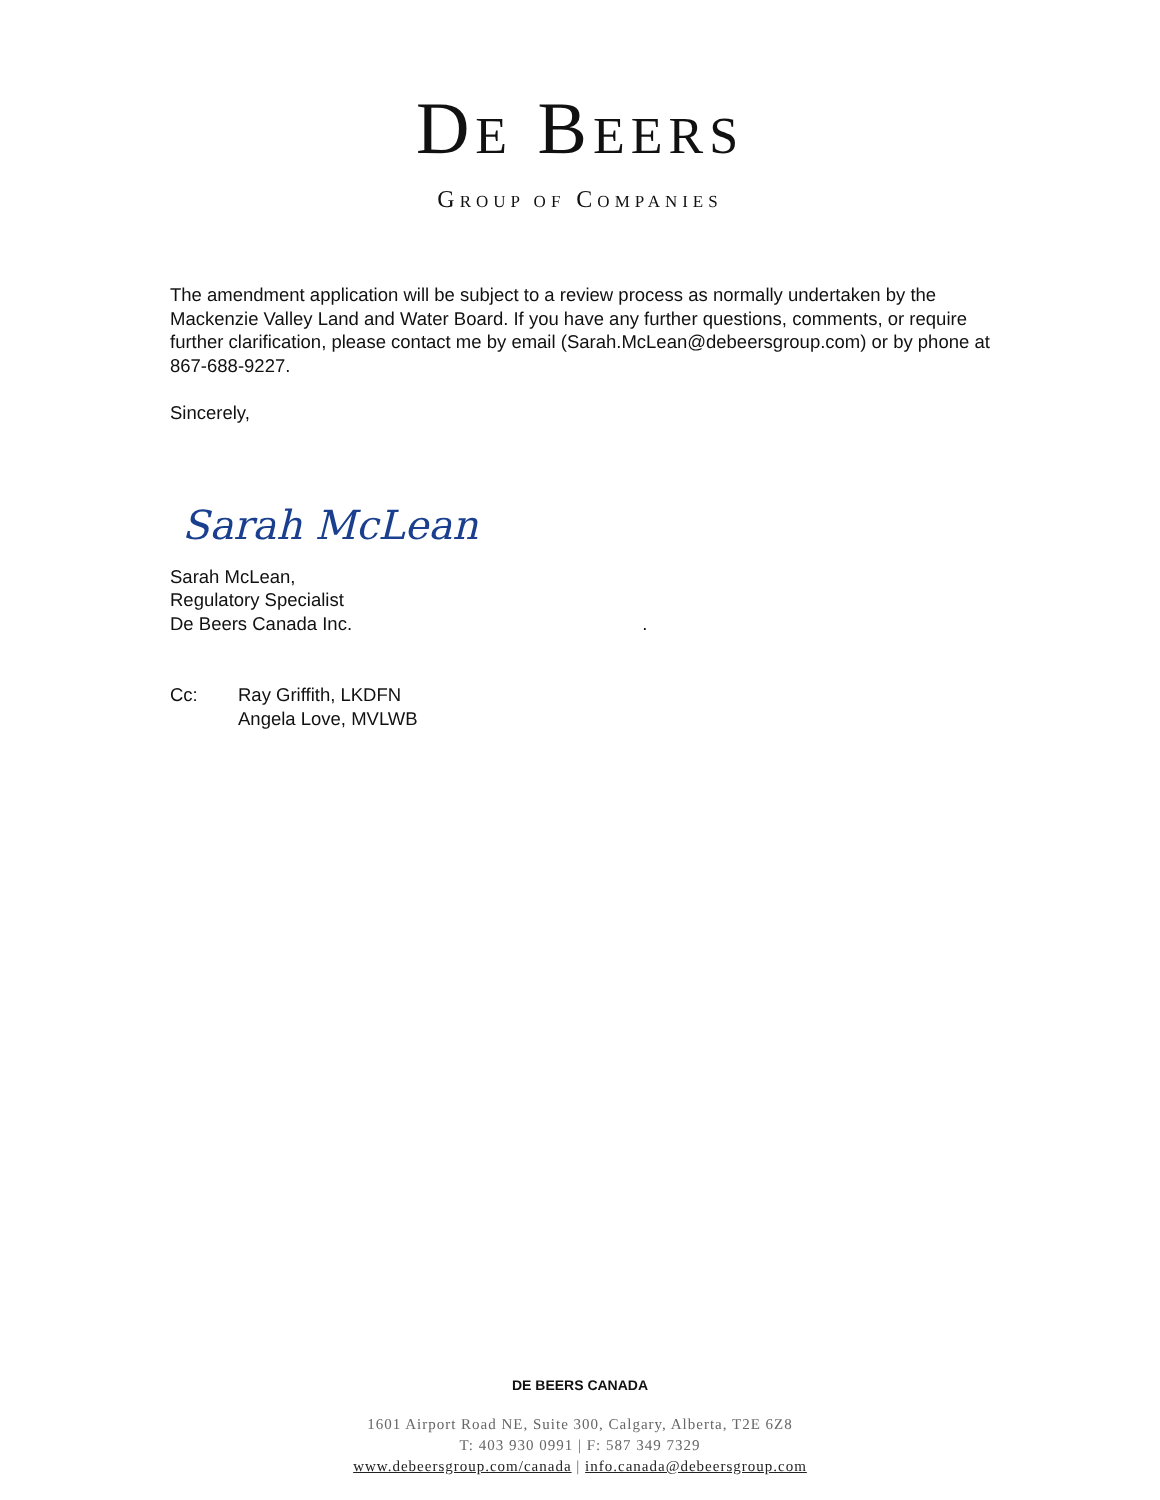DE BEERS
GROUP OF COMPANIES
The amendment application will be subject to a review process as normally undertaken by the Mackenzie Valley Land and Water Board. If you have any further questions, comments, or require further clarification, please contact me by email (Sarah.McLean@debeersgroup.com) or by phone at 867-688-9227.
Sincerely,
Sarah McLean
Sarah McLean,
Regulatory Specialist
De Beers Canada Inc. .
Cc: Ray Griffith, LKDFN
Angela Love, MVLWB
DE BEERS CANADA
1601 Airport Road NE, Suite 300, Calgary, Alberta, T2E 6Z8
T: 403 930 0991 | F: 587 349 7329
www.debeersgroup.com/canada | info.canada@debeersgroup.com